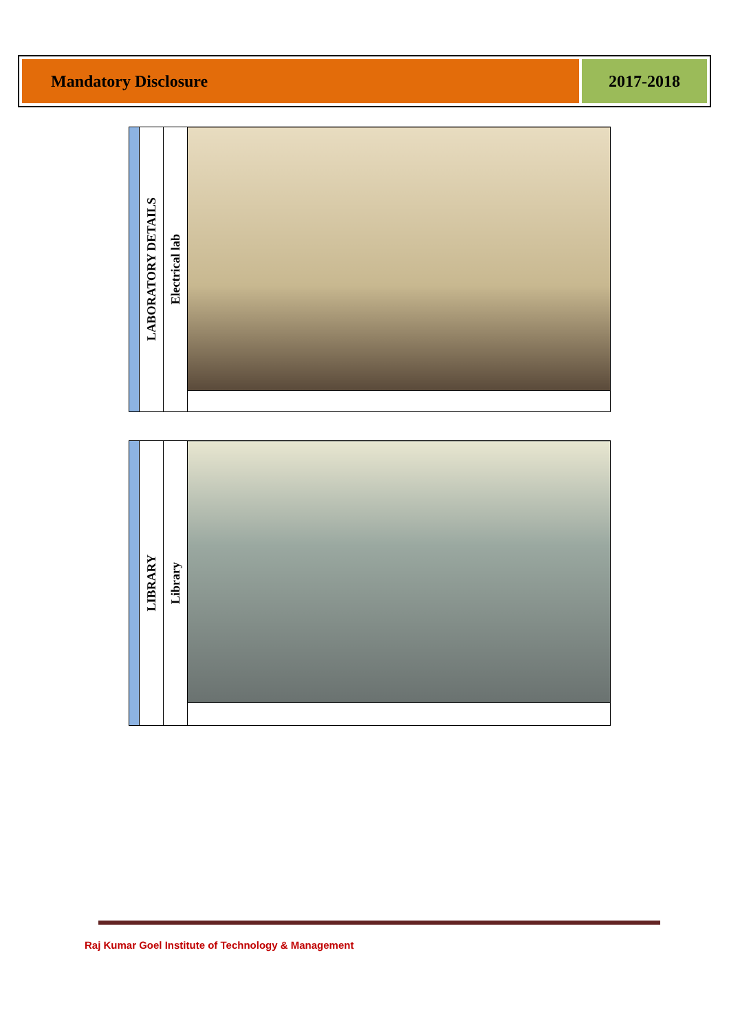Mandatory Disclosure 2017-2018
| | LABORATORY DETAILS | Electrical lab | |
| | LIBRARY | Library | |
Raj Kumar Goel Institute of Technology & Management